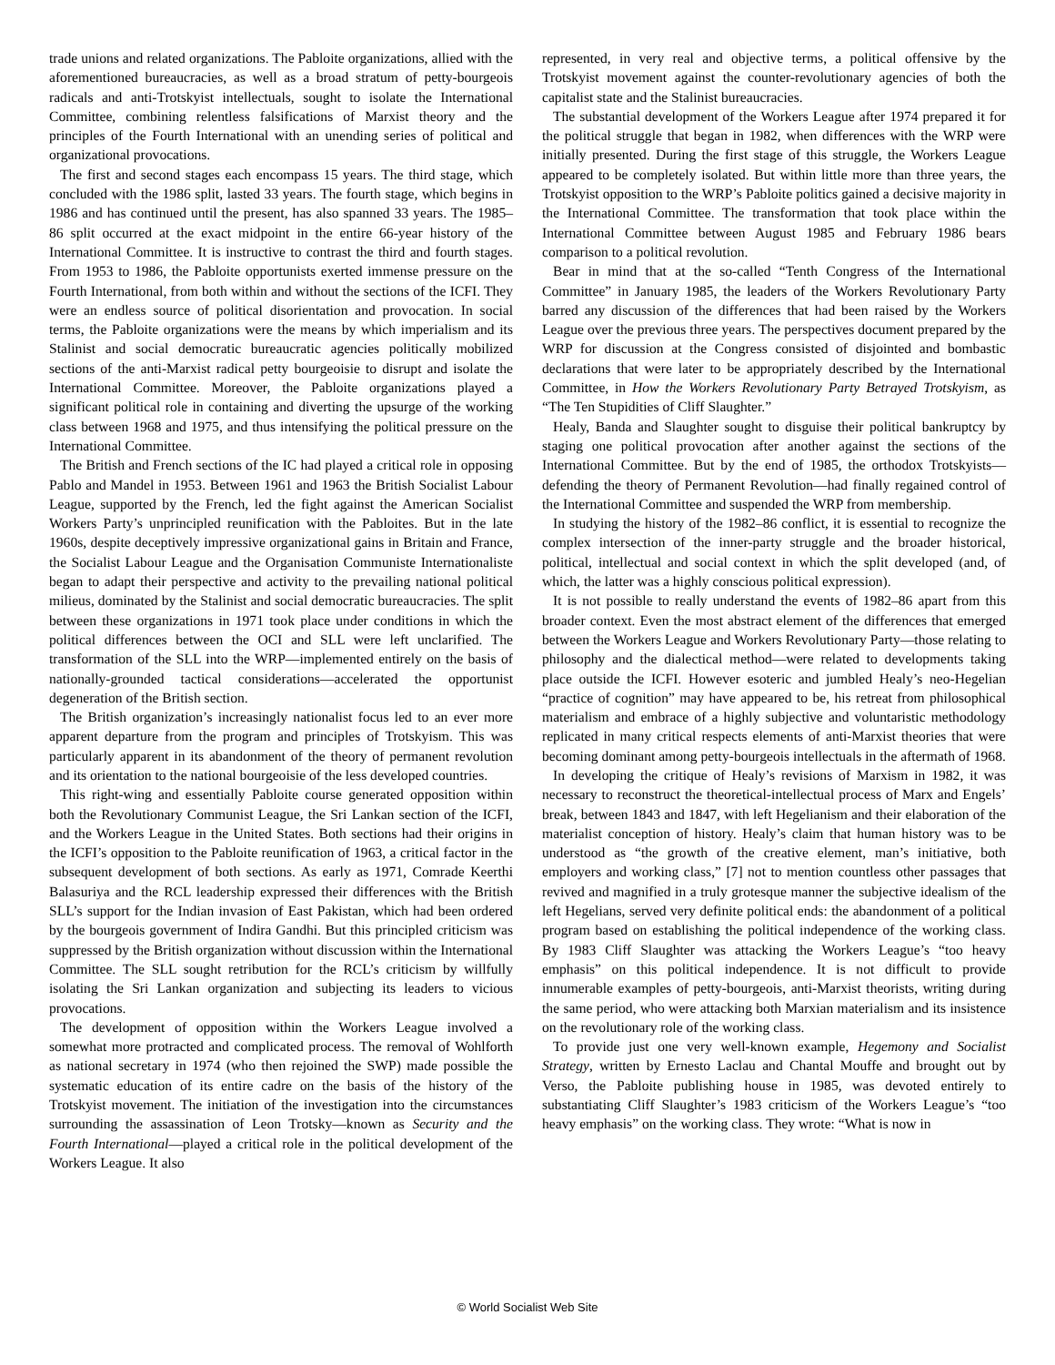trade unions and related organizations. The Pabloite organizations, allied with the aforementioned bureaucracies, as well as a broad stratum of petty-bourgeois radicals and anti-Trotskyist intellectuals, sought to isolate the International Committee, combining relentless falsifications of Marxist theory and the principles of the Fourth International with an unending series of political and organizational provocations.
The first and second stages each encompass 15 years. The third stage, which concluded with the 1986 split, lasted 33 years. The fourth stage, which begins in 1986 and has continued until the present, has also spanned 33 years. The 1985–86 split occurred at the exact midpoint in the entire 66-year history of the International Committee. It is instructive to contrast the third and fourth stages. From 1953 to 1986, the Pabloite opportunists exerted immense pressure on the Fourth International, from both within and without the sections of the ICFI. They were an endless source of political disorientation and provocation. In social terms, the Pabloite organizations were the means by which imperialism and its Stalinist and social democratic bureaucratic agencies politically mobilized sections of the anti-Marxist radical petty bourgeoisie to disrupt and isolate the International Committee. Moreover, the Pabloite organizations played a significant political role in containing and diverting the upsurge of the working class between 1968 and 1975, and thus intensifying the political pressure on the International Committee.
The British and French sections of the IC had played a critical role in opposing Pablo and Mandel in 1953. Between 1961 and 1963 the British Socialist Labour League, supported by the French, led the fight against the American Socialist Workers Party’s unprincipled reunification with the Pabloites. But in the late 1960s, despite deceptively impressive organizational gains in Britain and France, the Socialist Labour League and the Organisation Communiste Internationaliste began to adapt their perspective and activity to the prevailing national political milieus, dominated by the Stalinist and social democratic bureaucracies. The split between these organizations in 1971 took place under conditions in which the political differences between the OCI and SLL were left unclarified. The transformation of the SLL into the WRP—implemented entirely on the basis of nationally-grounded tactical considerations—accelerated the opportunist degeneration of the British section.
The British organization’s increasingly nationalist focus led to an ever more apparent departure from the program and principles of Trotskyism. This was particularly apparent in its abandonment of the theory of permanent revolution and its orientation to the national bourgeoisie of the less developed countries.
This right-wing and essentially Pabloite course generated opposition within both the Revolutionary Communist League, the Sri Lankan section of the ICFI, and the Workers League in the United States. Both sections had their origins in the ICFI’s opposition to the Pabloite reunification of 1963, a critical factor in the subsequent development of both sections. As early as 1971, Comrade Keerthi Balasuriya and the RCL leadership expressed their differences with the British SLL’s support for the Indian invasion of East Pakistan, which had been ordered by the bourgeois government of Indira Gandhi. But this principled criticism was suppressed by the British organization without discussion within the International Committee. The SLL sought retribution for the RCL’s criticism by willfully isolating the Sri Lankan organization and subjecting its leaders to vicious provocations.
The development of opposition within the Workers League involved a somewhat more protracted and complicated process. The removal of Wohlforth as national secretary in 1974 (who then rejoined the SWP) made possible the systematic education of its entire cadre on the basis of the history of the Trotskyist movement. The initiation of the investigation into the circumstances surrounding the assassination of Leon Trotsky—known as Security and the Fourth International—played a critical role in the political development of the Workers League. It also
represented, in very real and objective terms, a political offensive by the Trotskyist movement against the counter-revolutionary agencies of both the capitalist state and the Stalinist bureaucracies.
The substantial development of the Workers League after 1974 prepared it for the political struggle that began in 1982, when differences with the WRP were initially presented. During the first stage of this struggle, the Workers League appeared to be completely isolated. But within little more than three years, the Trotskyist opposition to the WRP’s Pabloite politics gained a decisive majority in the International Committee. The transformation that took place within the International Committee between August 1985 and February 1986 bears comparison to a political revolution.
Bear in mind that at the so-called “Tenth Congress of the International Committee” in January 1985, the leaders of the Workers Revolutionary Party barred any discussion of the differences that had been raised by the Workers League over the previous three years. The perspectives document prepared by the WRP for discussion at the Congress consisted of disjointed and bombastic declarations that were later to be appropriately described by the International Committee, in How the Workers Revolutionary Party Betrayed Trotskyism, as “The Ten Stupidities of Cliff Slaughter.”
Healy, Banda and Slaughter sought to disguise their political bankruptcy by staging one political provocation after another against the sections of the International Committee. But by the end of 1985, the orthodox Trotskyists—defending the theory of Permanent Revolution—had finally regained control of the International Committee and suspended the WRP from membership.
In studying the history of the 1982–86 conflict, it is essential to recognize the complex intersection of the inner-party struggle and the broader historical, political, intellectual and social context in which the split developed (and, of which, the latter was a highly conscious political expression).
It is not possible to really understand the events of 1982–86 apart from this broader context. Even the most abstract element of the differences that emerged between the Workers League and Workers Revolutionary Party—those relating to philosophy and the dialectical method—were related to developments taking place outside the ICFI. However esoteric and jumbled Healy’s neo-Hegelian “practice of cognition” may have appeared to be, his retreat from philosophical materialism and embrace of a highly subjective and voluntaristic methodology replicated in many critical respects elements of anti-Marxist theories that were becoming dominant among petty-bourgeois intellectuals in the aftermath of 1968.
In developing the critique of Healy’s revisions of Marxism in 1982, it was necessary to reconstruct the theoretical-intellectual process of Marx and Engels’ break, between 1843 and 1847, with left Hegelianism and their elaboration of the materialist conception of history. Healy’s claim that human history was to be understood as “the growth of the creative element, man’s initiative, both employers and working class,” [7] not to mention countless other passages that revived and magnified in a truly grotesque manner the subjective idealism of the left Hegelians, served very definite political ends: the abandonment of a political program based on establishing the political independence of the working class. By 1983 Cliff Slaughter was attacking the Workers League’s “too heavy emphasis” on this political independence. It is not difficult to provide innumerable examples of petty-bourgeois, anti-Marxist theorists, writing during the same period, who were attacking both Marxian materialism and its insistence on the revolutionary role of the working class.
To provide just one very well-known example, Hegemony and Socialist Strategy, written by Ernesto Laclau and Chantal Mouffe and brought out by Verso, the Pabloite publishing house in 1985, was devoted entirely to substantiating Cliff Slaughter’s 1983 criticism of the Workers League’s “too heavy emphasis” on the working class. They wrote: “What is now in
© World Socialist Web Site